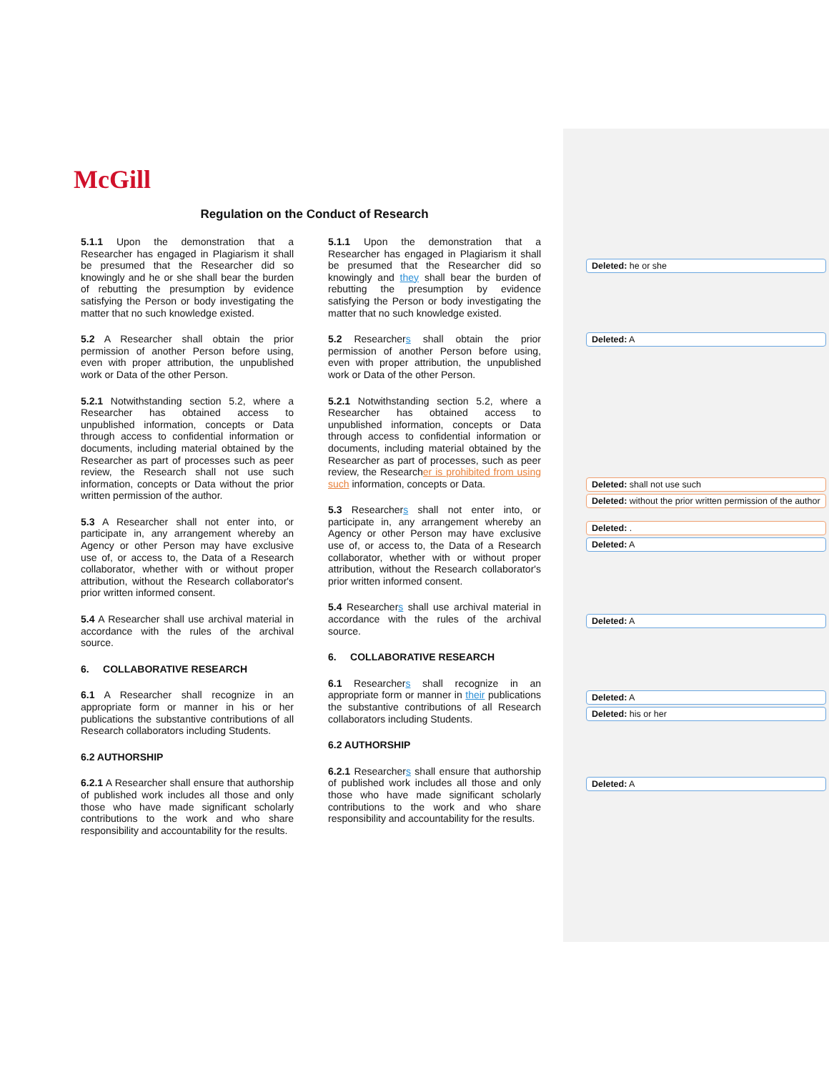McGill
Regulation on the Conduct of Research
5.1.1 Upon the demonstration that a Researcher has engaged in Plagiarism it shall be presumed that the Researcher did so knowingly and he or she shall bear the burden of rebutting the presumption by evidence satisfying the Person or body investigating the matter that no such knowledge existed.
5.2 A Researcher shall obtain the prior permission of another Person before using, even with proper attribution, the unpublished work or Data of the other Person.
5.2.1 Notwithstanding section 5.2, where a Researcher has obtained access to unpublished information, concepts or Data through access to confidential information or documents, including material obtained by the Researcher as part of processes such as peer review, the Research shall not use such information, concepts or Data without the prior written permission of the author.
5.3 A Researcher shall not enter into, or participate in, any arrangement whereby an Agency or other Person may have exclusive use of, or access to, the Data of a Research collaborator, whether with or without proper attribution, without the Research collaborator's prior written informed consent.
5.4 A Researcher shall use archival material in accordance with the rules of the archival source.
6. COLLABORATIVE RESEARCH
6.1 A Researcher shall recognize in an appropriate form or manner in his or her publications the substantive contributions of all Research collaborators including Students.
6.2 AUTHORSHIP
6.2.1 A Researcher shall ensure that authorship of published work includes all those and only those who have made significant scholarly contributions to the work and who share responsibility and accountability for the results.
5.1.1 Upon the demonstration that a Researcher has engaged in Plagiarism it shall be presumed that the Researcher did so knowingly and they shall bear the burden of rebutting the presumption by evidence satisfying the Person or body investigating the matter that no such knowledge existed.
5.2 Researchers shall obtain the prior permission of another Person before using, even with proper attribution, the unpublished work or Data of the other Person.
5.2.1 Notwithstanding section 5.2, where a Researcher has obtained access to unpublished information, concepts or Data through access to confidential information or documents, including material obtained by the Researcher as part of processes, such as peer review, the Researcher is prohibited from using such information, concepts or Data.
5.3 Researchers shall not enter into, or participate in, any arrangement whereby an Agency or other Person may have exclusive use of, or access to, the Data of a Research collaborator, whether with or without proper attribution, without the Research collaborator's prior written informed consent.
5.4 Researchers shall use archival material in accordance with the rules of the archival source.
6. COLLABORATIVE RESEARCH
6.1 Researchers shall recognize in an appropriate form or manner in their publications the substantive contributions of all Research collaborators including Students.
6.2 AUTHORSHIP
6.2.1 Researchers shall ensure that authorship of published work includes all those and only those who have made significant scholarly contributions to the work and who share responsibility and accountability for the results.
Deleted: he or she
Deleted: A
Deleted: shall not use such
Deleted: without the prior written permission of the author
Deleted: .
Deleted: A
Deleted: A
Deleted: A
Deleted: his or her
Deleted: A